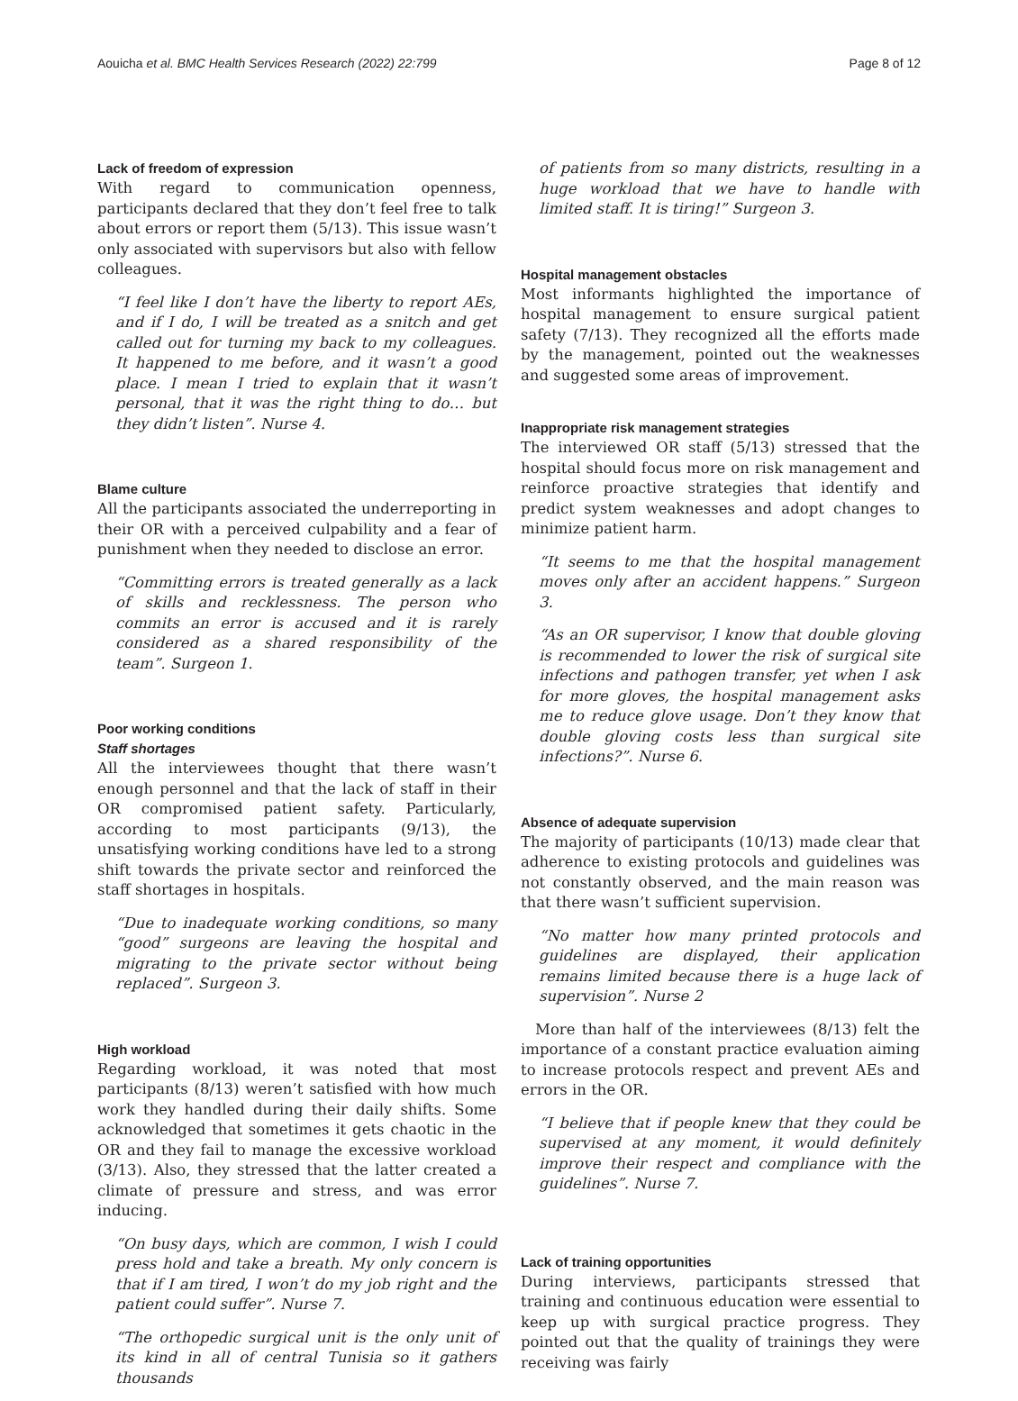Aouicha et al. BMC Health Services Research (2022) 22:799 Page 8 of 12
Lack of freedom of expression
With regard to communication openness, participants declared that they don’t feel free to talk about errors or report them (5/13). This issue wasn’t only associated with supervisors but also with fellow colleagues.
“I feel like I don’t have the liberty to report AEs, and if I do, I will be treated as a snitch and get called out for turning my back to my colleagues. It happened to me before, and it wasn’t a good place. I mean I tried to explain that it wasn’t personal, that it was the right thing to do… but they didn’t listen”. Nurse 4.
Blame culture
All the participants associated the underreporting in their OR with a perceived culpability and a fear of punishment when they needed to disclose an error.
“Committing errors is treated generally as a lack of skills and recklessness. The person who commits an error is accused and it is rarely considered as a shared responsibility of the team”. Surgeon 1.
Poor working conditions
Staff shortages
All the interviewees thought that there wasn’t enough personnel and that the lack of staff in their OR compromised patient safety. Particularly, according to most participants (9/13), the unsatisfying working conditions have led to a strong shift towards the private sector and reinforced the staff shortages in hospitals.
“Due to inadequate working conditions, so many “good” surgeons are leaving the hospital and migrating to the private sector without being replaced”. Surgeon 3.
High workload
Regarding workload, it was noted that most participants (8/13) weren’t satisfied with how much work they handled during their daily shifts. Some acknowledged that sometimes it gets chaotic in the OR and they fail to manage the excessive workload (3/13). Also, they stressed that the latter created a climate of pressure and stress, and was error inducing.
“On busy days, which are common, I wish I could press hold and take a breath. My only concern is that if I am tired, I won’t do my job right and the patient could suffer”. Nurse 7.
“The orthopedic surgical unit is the only unit of its kind in all of central Tunisia so it gathers thousands
of patients from so many districts, resulting in a huge workload that we have to handle with limited staff. It is tiring!” Surgeon 3.
Hospital management obstacles
Most informants highlighted the importance of hospital management to ensure surgical patient safety (7/13). They recognized all the efforts made by the management, pointed out the weaknesses and suggested some areas of improvement.
Inappropriate risk management strategies
The interviewed OR staff (5/13) stressed that the hospital should focus more on risk management and reinforce proactive strategies that identify and predict system weaknesses and adopt changes to minimize patient harm.
“It seems to me that the hospital management moves only after an accident happens.” Surgeon 3.
“As an OR supervisor, I know that double gloving is recommended to lower the risk of surgical site infections and pathogen transfer, yet when I ask for more gloves, the hospital management asks me to reduce glove usage. Don’t they know that double gloving costs less than surgical site infections?”. Nurse 6.
Absence of adequate supervision
The majority of participants (10/13) made clear that adherence to existing protocols and guidelines was not constantly observed, and the main reason was that there wasn’t sufficient supervision.
“No matter how many printed protocols and guidelines are displayed, their application remains limited because there is a huge lack of supervision”. Nurse 2
More than half of the interviewees (8/13) felt the importance of a constant practice evaluation aiming to increase protocols respect and prevent AEs and errors in the OR.
“I believe that if people knew that they could be supervised at any moment, it would definitely improve their respect and compliance with the guidelines”. Nurse 7.
Lack of training opportunities
During interviews, participants stressed that training and continuous education were essential to keep up with surgical practice progress. They pointed out that the quality of trainings they were receiving was fairly